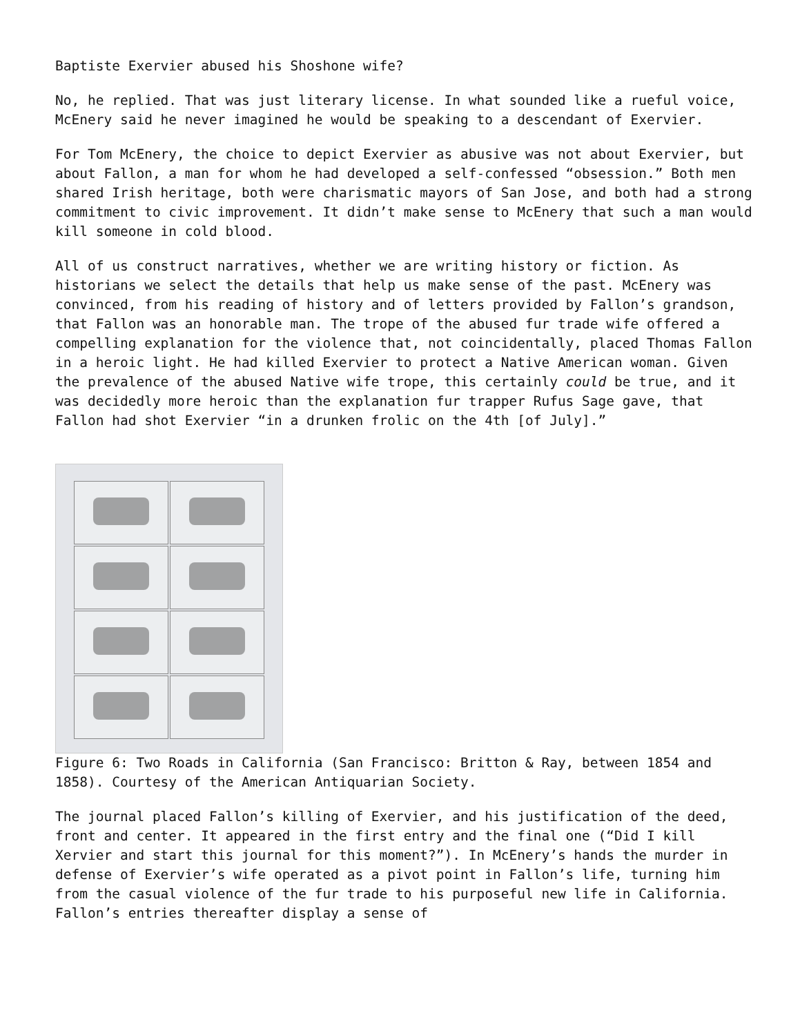Baptiste Exervier abused his Shoshone wife?
No, he replied. That was just literary license. In what sounded like a rueful voice, McEnery said he never imagined he would be speaking to a descendant of Exervier.
For Tom McEnery, the choice to depict Exervier as abusive was not about Exervier, but about Fallon, a man for whom he had developed a self-confessed “obsession.” Both men shared Irish heritage, both were charismatic mayors of San Jose, and both had a strong commitment to civic improvement. It didn’t make sense to McEnery that such a man would kill someone in cold blood.
All of us construct narratives, whether we are writing history or fiction. As historians we select the details that help us make sense of the past. McEnery was convinced, from his reading of history and of letters provided by Fallon’s grandson, that Fallon was an honorable man. The trope of the abused fur trade wife offered a compelling explanation for the violence that, not coincidentally, placed Thomas Fallon in a heroic light. He had killed Exervier to protect a Native American woman. Given the prevalence of the abused Native wife trope, this certainly could be true, and it was decidedly more heroic than the explanation fur trapper Rufus Sage gave, that Fallon had shot Exervier “in a drunken frolic on the 4th [of July].”
Figure 6: Two Roads in California (San Francisco: Britton & Ray, between 1854 and 1858). Courtesy of the American Antiquarian Society.
The journal placed Fallon’s killing of Exervier, and his justification of the deed, front and center. It appeared in the first entry and the final one (“Did I kill Xervier and start this journal for this moment?”). In McEnery’s hands the murder in defense of Exervier’s wife operated as a pivot point in Fallon’s life, turning him from the casual violence of the fur trade to his purposeful new life in California. Fallon’s entries thereafter display a sense of